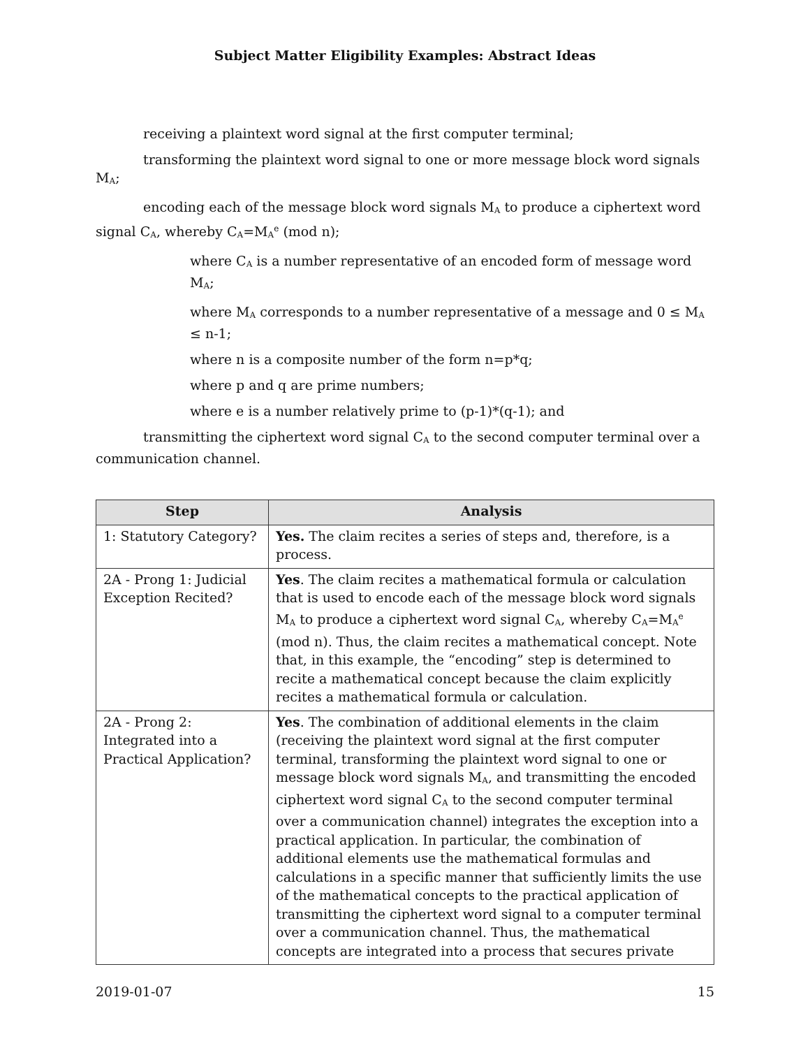Subject Matter Eligibility Examples: Abstract Ideas
receiving a plaintext word signal at the first computer terminal;
transforming the plaintext word signal to one or more message block word signals M<sub>A</sub>;
encoding each of the message block word signals M<sub>A</sub> to produce a ciphertext word signal C<sub>A</sub>, whereby C<sub>A</sub>=M<sub>A</sub><sup>e</sup> (mod n);
where C<sub>A</sub> is a number representative of an encoded form of message word M<sub>A</sub>;
where M<sub>A</sub> corresponds to a number representative of a message and 0 ≤ M<sub>A</sub> ≤ n-1;
where n is a composite number of the form n=p*q;
where p and q are prime numbers;
where e is a number relatively prime to (p-1)*(q-1); and
transmitting the ciphertext word signal C<sub>A</sub> to the second computer terminal over a communication channel.
| Step | Analysis |
| --- | --- |
| 1: Statutory Category? | Yes. The claim recites a series of steps and, therefore, is a process. |
| 2A - Prong 1: Judicial Exception Recited? | Yes . The claim recites a mathematical formula or calculation that is used to encode each of the message block word signals M<sub>A</sub> to produce a ciphertext word signal C<sub>A</sub>, whereby C<sub>A</sub>=M<sub>A</sub><sup>e</sup> (mod n). Thus, the claim recites a mathematical concept. Note that, in this example, the “encoding” step is determined to recite a mathematical concept because the claim explicitly recites a mathematical formula or calculation. |
| 2A - Prong 2: Integrated into a Practical Application? | Yes . The combination of additional elements in the claim (receiving the plaintext word signal at the first computer terminal, transforming the plaintext word signal to one or message block word signals M<sub>A</sub>, and transmitting the encoded ciphertext word signal C<sub>A</sub> to the second computer terminal over a communication channel) integrates the exception into a practical application. In particular, the combination of additional elements use the mathematical formulas and calculations in a specific manner that sufficiently limits the use of the mathematical concepts to the practical application of transmitting the ciphertext word signal to a computer terminal over a communication channel. Thus, the mathematical concepts are integrated into a process that secures private |
2019-01-07 15